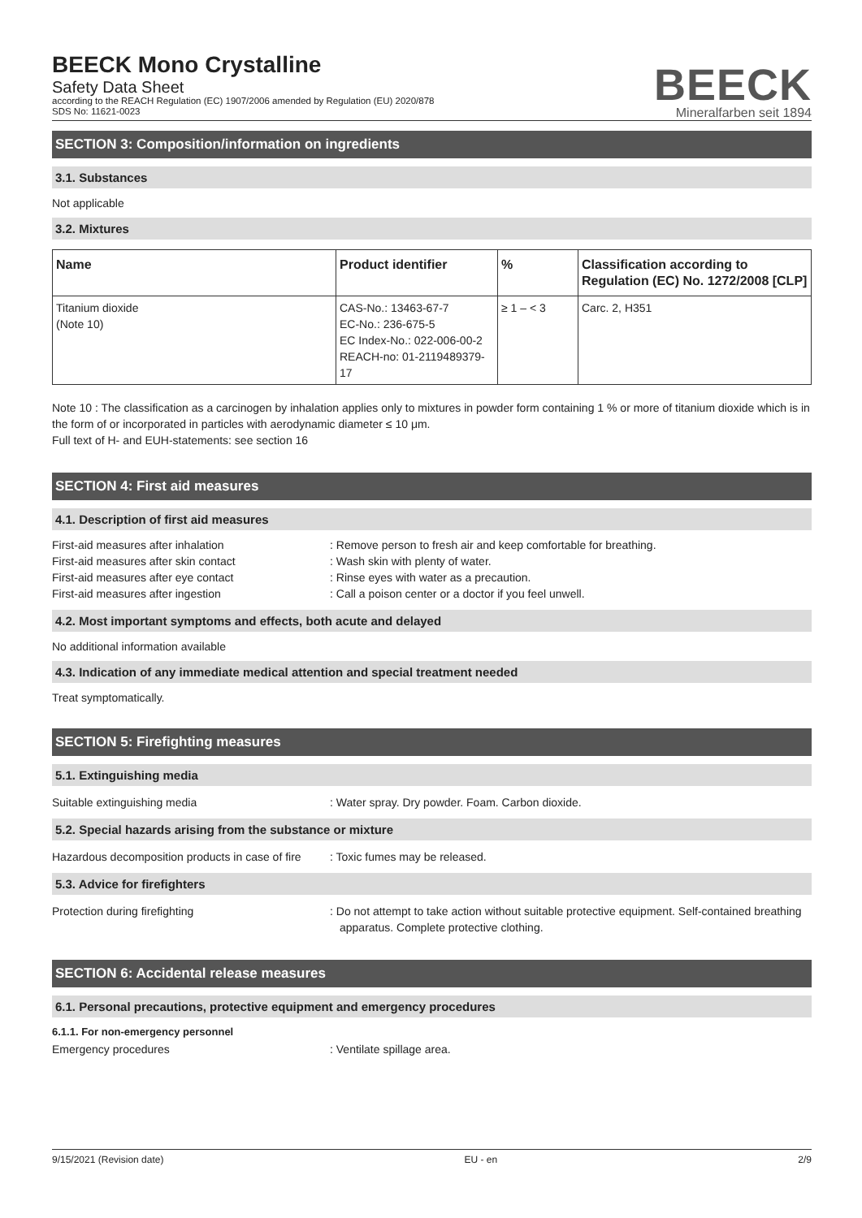BEECK Mono Crystalline
Safety Data Sheet
according to the REACH Regulation (EC) 1907/2006 amended by Regulation (EU) 2020/878
SDS No: 11621-0023
BEECK
Mineralfarben seit 1894
SECTION 3: Composition/information on ingredients
3.1. Substances
Not applicable
3.2. Mixtures
| Name | Product identifier | % | Classification according to Regulation (EC) No. 1272/2008 [CLP] |
| --- | --- | --- | --- |
| Titanium dioxide (Note 10) | CAS-No.: 13463-67-7 EC-No.: 236-675-5 EC Index-No.: 022-006-00-2 REACH-no: 01-2119489379-17 | ≥ 1 – < 3 | Carc. 2, H351 |
Note 10 : The classification as a carcinogen by inhalation applies only to mixtures in powder form containing 1 % or more of titanium dioxide which is in the form of or incorporated in particles with aerodynamic diameter ≤ 10 μm.
Full text of H- and EUH-statements: see section 16
SECTION 4: First aid measures
4.1. Description of first aid measures
First-aid measures after inhalation : Remove person to fresh air and keep comfortable for breathing.
First-aid measures after skin contact : Wash skin with plenty of water.
First-aid measures after eye contact : Rinse eyes with water as a precaution.
First-aid measures after ingestion : Call a poison center or a doctor if you feel unwell.
4.2. Most important symptoms and effects, both acute and delayed
No additional information available
4.3. Indication of any immediate medical attention and special treatment needed
Treat symptomatically.
SECTION 5: Firefighting measures
5.1. Extinguishing media
Suitable extinguishing media : Water spray. Dry powder. Foam. Carbon dioxide.
5.2. Special hazards arising from the substance or mixture
Hazardous decomposition products in case of fire
: Toxic fumes may be released.
5.3. Advice for firefighters
Protection during firefighting : Do not attempt to take action without suitable protective equipment. Self-contained breathing apparatus. Complete protective clothing.
SECTION 6: Accidental release measures
6.1. Personal precautions, protective equipment and emergency procedures
6.1.1. For non-emergency personnel
Emergency procedures : Ventilate spillage area.
9/15/2021 (Revision date) EU - en 2/9